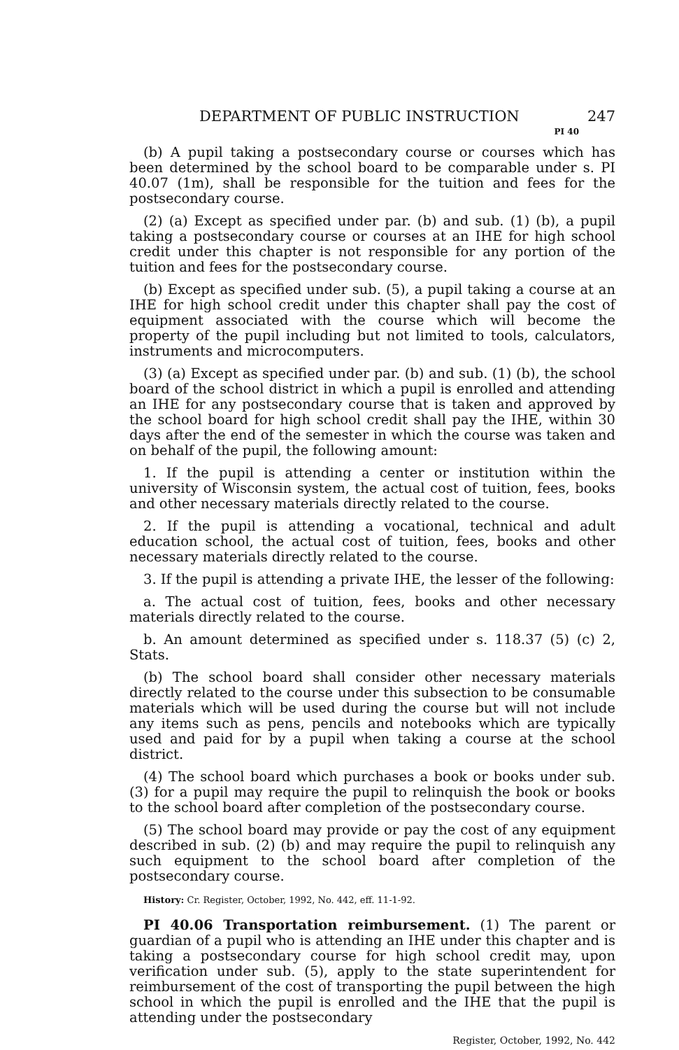DEPARTMENT OF PUBLIC INSTRUCTION 247
PI 40
(b) A pupil taking a postsecondary course or courses which has been determined by the school board to be comparable under s. PI 40.07 (1m), shall be responsible for the tuition and fees for the postsecondary course.
(2) (a) Except as specified under par. (b) and sub. (1) (b), a pupil taking a postsecondary course or courses at an IHE for high school credit under this chapter is not responsible for any portion of the tuition and fees for the postsecondary course.
(b) Except as specified under sub. (5), a pupil taking a course at an IHE for high school credit under this chapter shall pay the cost of equipment associated with the course which will become the property of the pupil including but not limited to tools, calculators, instruments and microcomputers.
(3) (a) Except as specified under par. (b) and sub. (1) (b), the school board of the school district in which a pupil is enrolled and attending an IHE for any postsecondary course that is taken and approved by the school board for high school credit shall pay the IHE, within 30 days after the end of the semester in which the course was taken and on behalf of the pupil, the following amount:
1. If the pupil is attending a center or institution within the university of Wisconsin system, the actual cost of tuition, fees, books and other necessary materials directly related to the course.
2. If the pupil is attending a vocational, technical and adult education school, the actual cost of tuition, fees, books and other necessary materials directly related to the course.
3. If the pupil is attending a private IHE, the lesser of the following:
a. The actual cost of tuition, fees, books and other necessary materials directly related to the course.
b. An amount determined as specified under s. 118.37 (5) (c) 2, Stats.
(b) The school board shall consider other necessary materials directly related to the course under this subsection to be consumable materials which will be used during the course but will not include any items such as pens, pencils and notebooks which are typically used and paid for by a pupil when taking a course at the school district.
(4) The school board which purchases a book or books under sub. (3) for a pupil may require the pupil to relinquish the book or books to the school board after completion of the postsecondary course.
(5) The school board may provide or pay the cost of any equipment described in sub. (2) (b) and may require the pupil to relinquish any such equipment to the school board after completion of the postsecondary course.
History: Cr. Register, October, 1992, No. 442, eff. 11-1-92.
PI 40.06 Transportation reimbursement. (1) The parent or guardian of a pupil who is attending an IHE under this chapter and is taking a postsecondary course for high school credit may, upon verification under sub. (5), apply to the state superintendent for reimbursement of the cost of transporting the pupil between the high school in which the pupil is enrolled and the IHE that the pupil is attending under the postsecondary
Register, October, 1992, No. 442